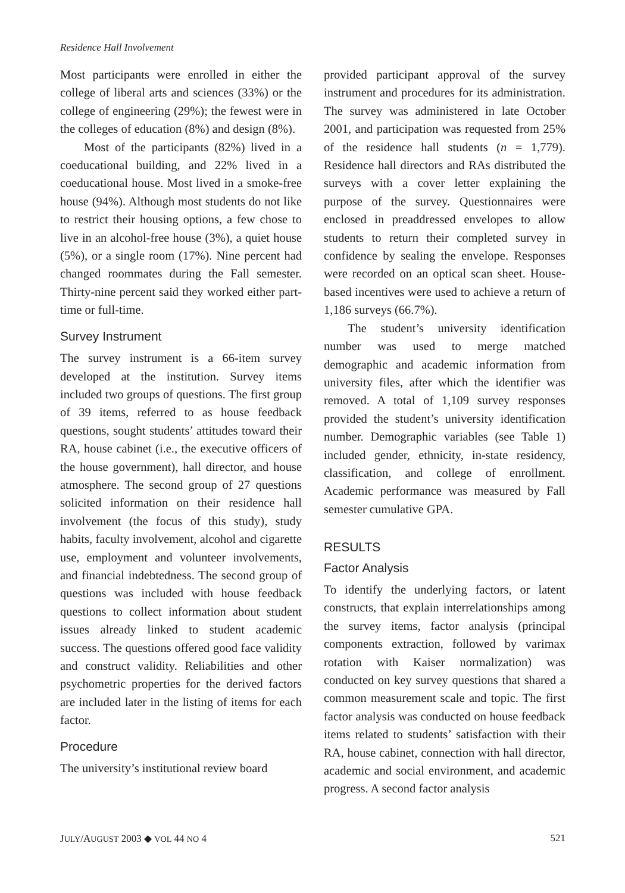Residence Hall Involvement
Most participants were enrolled in either the college of liberal arts and sciences (33%) or the college of engineering (29%); the fewest were in the colleges of education (8%) and design (8%).
Most of the participants (82%) lived in a coeducational building, and 22% lived in a coeducational house. Most lived in a smoke-free house (94%). Although most students do not like to restrict their housing options, a few chose to live in an alcohol-free house (3%), a quiet house (5%), or a single room (17%). Nine percent had changed roommates during the Fall semester. Thirty-nine percent said they worked either part-time or full-time.
Survey Instrument
The survey instrument is a 66-item survey developed at the institution. Survey items included two groups of questions. The first group of 39 items, referred to as house feedback questions, sought students’ attitudes toward their RA, house cabinet (i.e., the executive officers of the house government), hall director, and house atmosphere. The second group of 27 questions solicited information on their residence hall involvement (the focus of this study), study habits, faculty involvement, alcohol and cigarette use, employment and volunteer involvements, and financial indebtedness. The second group of questions was included with house feedback questions to collect information about student issues already linked to student academic success. The questions offered good face validity and construct validity. Reliabilities and other psychometric properties for the derived factors are included later in the listing of items for each factor.
Procedure
The university’s institutional review board
provided participant approval of the survey instrument and procedures for its administration. The survey was administered in late October 2001, and participation was requested from 25% of the residence hall students (n = 1,779). Residence hall directors and RAs distributed the surveys with a cover letter explaining the purpose of the survey. Questionnaires were enclosed in preaddressed envelopes to allow students to return their completed survey in confidence by sealing the envelope. Responses were recorded on an optical scan sheet. House-based incentives were used to achieve a return of 1,186 surveys (66.7%).
The student’s university identification number was used to merge matched demographic and academic information from university files, after which the identifier was removed. A total of 1,109 survey responses provided the student’s university identification number. Demographic variables (see Table 1) included gender, ethnicity, in-state residency, classification, and college of enrollment. Academic performance was measured by Fall semester cumulative GPA.
RESULTS
Factor Analysis
To identify the underlying factors, or latent constructs, that explain interrelationships among the survey items, factor analysis (principal components extraction, followed by varimax rotation with Kaiser normalization) was conducted on key survey questions that shared a common measurement scale and topic. The first factor analysis was conducted on house feedback items related to students’ satisfaction with their RA, house cabinet, connection with hall director, academic and social environment, and academic progress. A second factor analysis
JULY/AUGUST 2003 ◆ VOL 44 NO 4 521